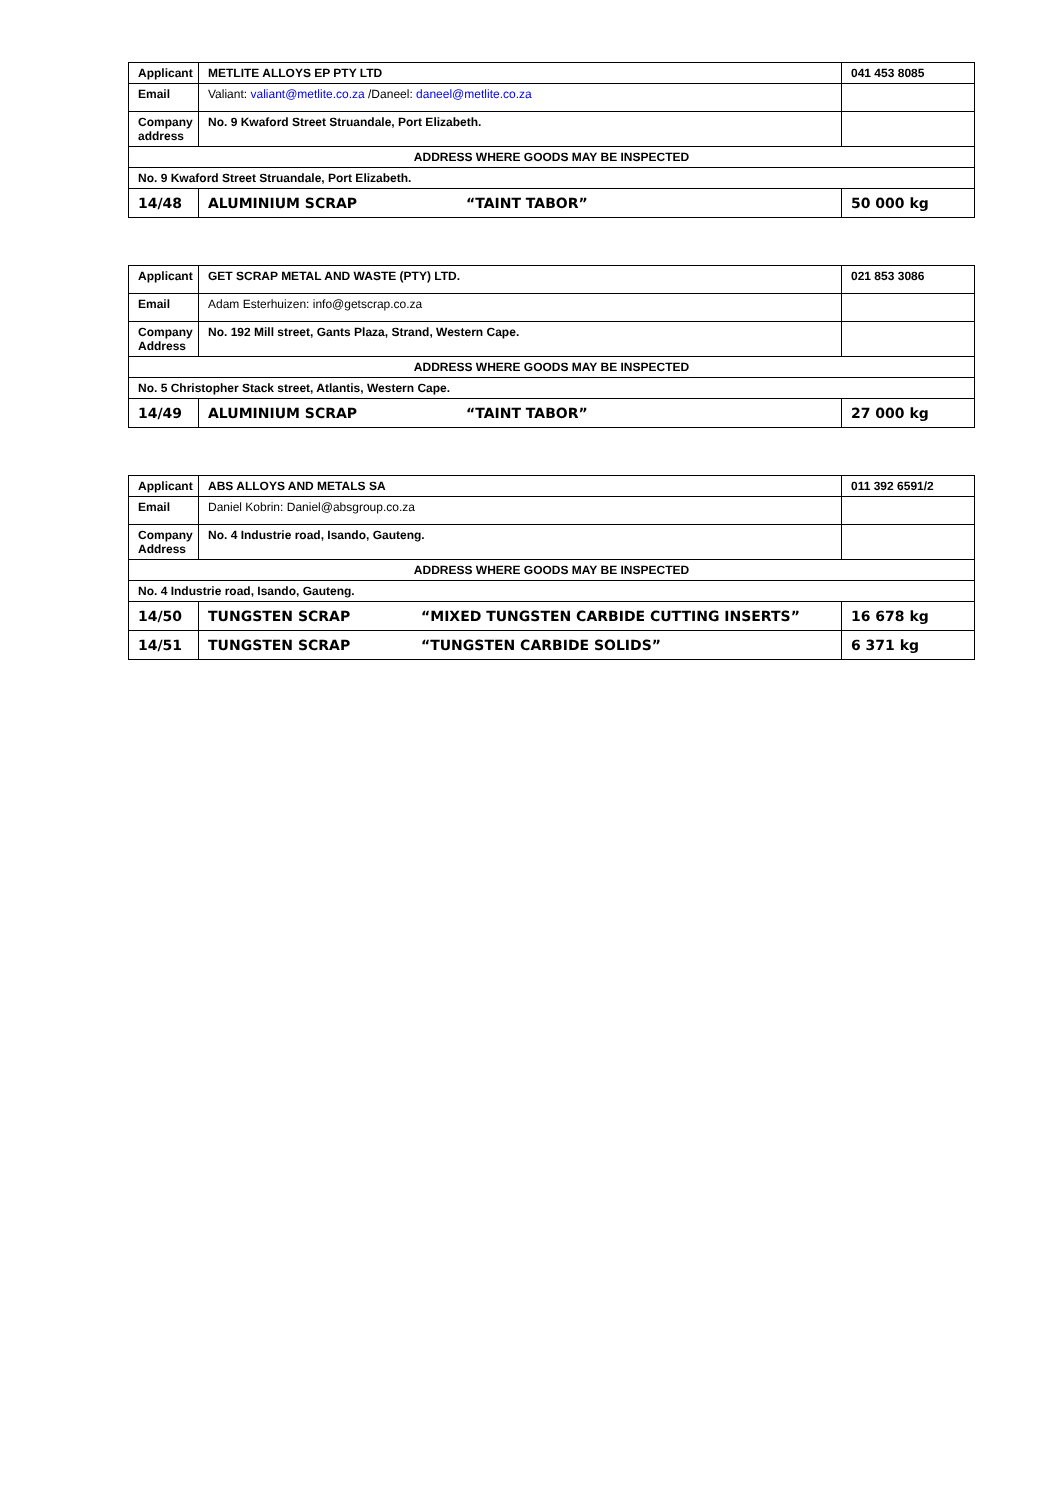| Applicant | METLITE ALLOYS EP PTY LTD | 041 453 8085 |
| Email | Valiant: valiant@metlite.co.za /Daneel: daneel@metlite.co.za | |
| Company address | No. 9 Kwaford Street Struandale, Port Elizabeth. | |
| ADDRESS WHERE GOODS MAY BE INSPECTED | | |
| No. 9 Kwaford Street Struandale, Port Elizabeth. | | |
| 14/48 | ALUMINIUM SCRAP “TAINT TABOR” | 50 000 kg |
| Applicant | GET SCRAP METAL AND WASTE (PTY) LTD. | 021 853 3086 |
| Email | Adam Esterhuizen: info@getscrap.co.za | |
| Company Address | No. 192 Mill street, Gants Plaza, Strand, Western Cape. | |
| ADDRESS WHERE GOODS MAY BE INSPECTED | | |
| No. 5 Christopher Stack street, Atlantis, Western Cape. | | |
| 14/49 | ALUMINIUM SCRAP “TAINT TABOR” | 27 000 kg |
| Applicant | ABS ALLOYS AND METALS SA | 011 392 6591/2 |
| Email | Daniel Kobrin: Daniel@absgroup.co.za | |
| Company Address | No. 4 Industrie road, Isando, Gauteng. | |
| ADDRESS WHERE GOODS MAY BE INSPECTED | | |
| No. 4 Industrie road, Isando, Gauteng. | | |
| 14/50 | TUNGSTEN SCRAP “MIXED TUNGSTEN CARBIDE CUTTING INSERTS” | 16 678 kg |
| 14/51 | TUNGSTEN SCRAP “TUNGSTEN CARBIDE SOLIDS” | 6 371 kg |